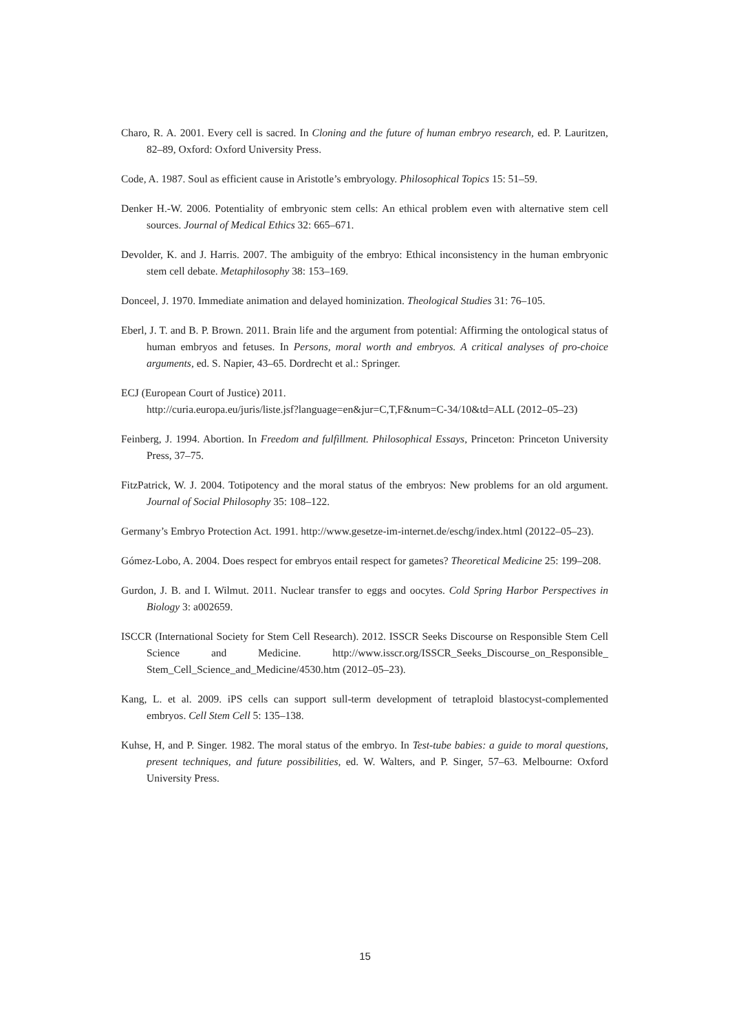Charo, R. A. 2001. Every cell is sacred. In Cloning and the future of human embryo research, ed. P. Lauritzen, 82–89, Oxford: Oxford University Press.
Code, A. 1987. Soul as efficient cause in Aristotle’s embryology. Philosophical Topics 15: 51–59.
Denker H.-W. 2006. Potentiality of embryonic stem cells: An ethical problem even with alternative stem cell sources. Journal of Medical Ethics 32: 665–671.
Devolder, K. and J. Harris. 2007. The ambiguity of the embryo: Ethical inconsistency in the human embryonic stem cell debate. Metaphilosophy 38: 153–169.
Donceel, J. 1970. Immediate animation and delayed hominization. Theological Studies 31: 76–105.
Eberl, J. T. and B. P. Brown. 2011. Brain life and the argument from potential: Affirming the ontological status of human embryos and fetuses. In Persons, moral worth and embryos. A critical analyses of pro-choice arguments, ed. S. Napier, 43–65. Dordrecht et al.: Springer.
ECJ (European Court of Justice) 2011.
http://curia.europa.eu/juris/liste.jsf?language=en&jur=C,T,F&num=C-34/10&td=ALL (2012–05–23)
Feinberg, J. 1994. Abortion. In Freedom and fulfillment. Philosophical Essays, Princeton: Princeton University Press, 37–75.
FitzPatrick, W. J. 2004. Totipotency and the moral status of the embryos: New problems for an old argument. Journal of Social Philosophy 35: 108–122.
Germany’s Embryo Protection Act. 1991. http://www.gesetze-im-internet.de/eschg/index.html (20122–05–23).
Gómez-Lobo, A. 2004. Does respect for embryos entail respect for gametes? Theoretical Medicine 25: 199–208.
Gurdon, J. B. and I. Wilmut. 2011. Nuclear transfer to eggs and oocytes. Cold Spring Harbor Perspectives in Biology 3: a002659.
ISCCR (International Society for Stem Cell Research). 2012. ISSCR Seeks Discourse on Responsible Stem Cell Science and Medicine. http://www.isscr.org/ISSCR_Seeks_Discourse_on_Responsible_ Stem_Cell_Science_and_Medicine/4530.htm (2012–05–23).
Kang, L. et al. 2009. iPS cells can support sull-term development of tetraploid blastocyst-complemented embryos. Cell Stem Cell 5: 135–138.
Kuhse, H, and P. Singer. 1982. The moral status of the embryo. In Test-tube babies: a guide to moral questions, present techniques, and future possibilities, ed. W. Walters, and P. Singer, 57–63. Melbourne: Oxford University Press.
15